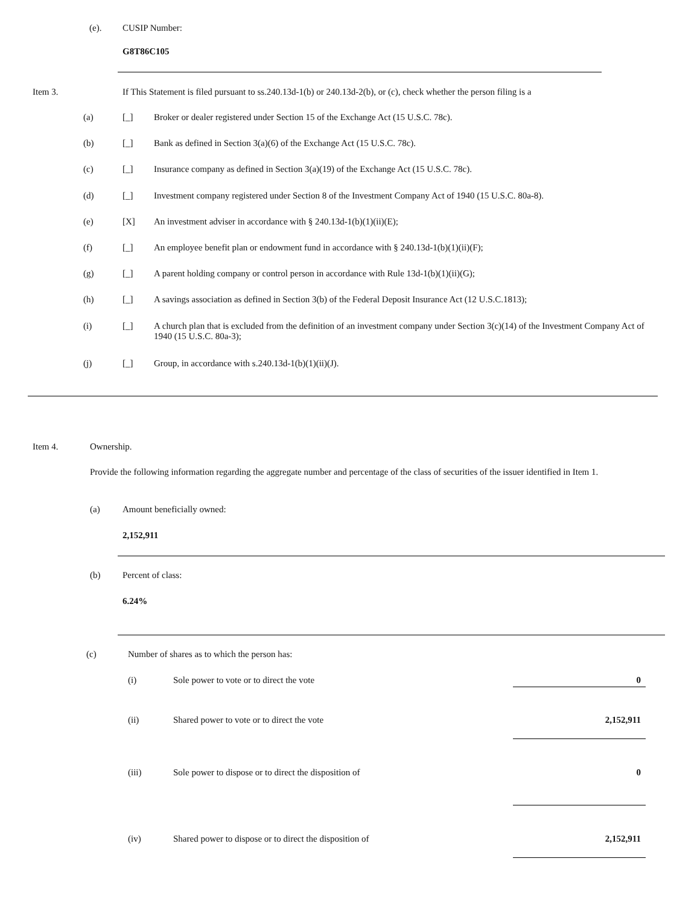(e). CUSIP Number:
G8T86C105
Item 3. If This Statement is filed pursuant to ss.240.13d-1(b) or 240.13d-2(b), or (c), check whether the person filing is a
| (a) | [_] | Broker or dealer registered under Section 15 of the Exchange Act (15 U.S.C. 78c). |
| (b) | [_] | Bank as defined in Section 3(a)(6) of the Exchange Act (15 U.S.C. 78c). |
| (c) | [_] | Insurance company as defined in Section 3(a)(19) of the Exchange Act (15 U.S.C. 78c). |
| (d) | [_] | Investment company registered under Section 8 of the Investment Company Act of 1940 (15 U.S.C. 80a-8). |
| (e) | [X] | An investment adviser in accordance with § 240.13d-1(b)(1)(ii)(E); |
| (f) | [_] | An employee benefit plan or endowment fund in accordance with § 240.13d-1(b)(1)(ii)(F); |
| (g) | [_] | A parent holding company or control person in accordance with Rule 13d-1(b)(1)(ii)(G); |
| (h) | [_] | A savings association as defined in Section 3(b) of the Federal Deposit Insurance Act (12 U.S.C.1813); |
| (i) | [_] | A church plan that is excluded from the definition of an investment company under Section 3(c)(14) of the Investment Company Act of 1940 (15 U.S.C. 80a-3); |
| (j) | [_] | Group, in accordance with s.240.13d-1(b)(1)(ii)(J). |
Item 4. Ownership.
Provide the following information regarding the aggregate number and percentage of the class of securities of the issuer identified in Item 1.
(a) Amount beneficially owned:
2,152,911
(b) Percent of class:
6.24%
(c) Number of shares as to which the person has:
| (i) | Sole power to vote or to direct the vote | 0 |
| (ii) | Shared power to vote or to direct the vote | 2,152,911 |
| (iii) | Sole power to dispose or to direct the disposition of | 0 |
| (iv) | Shared power to dispose or to direct the disposition of | 2,152,911 |